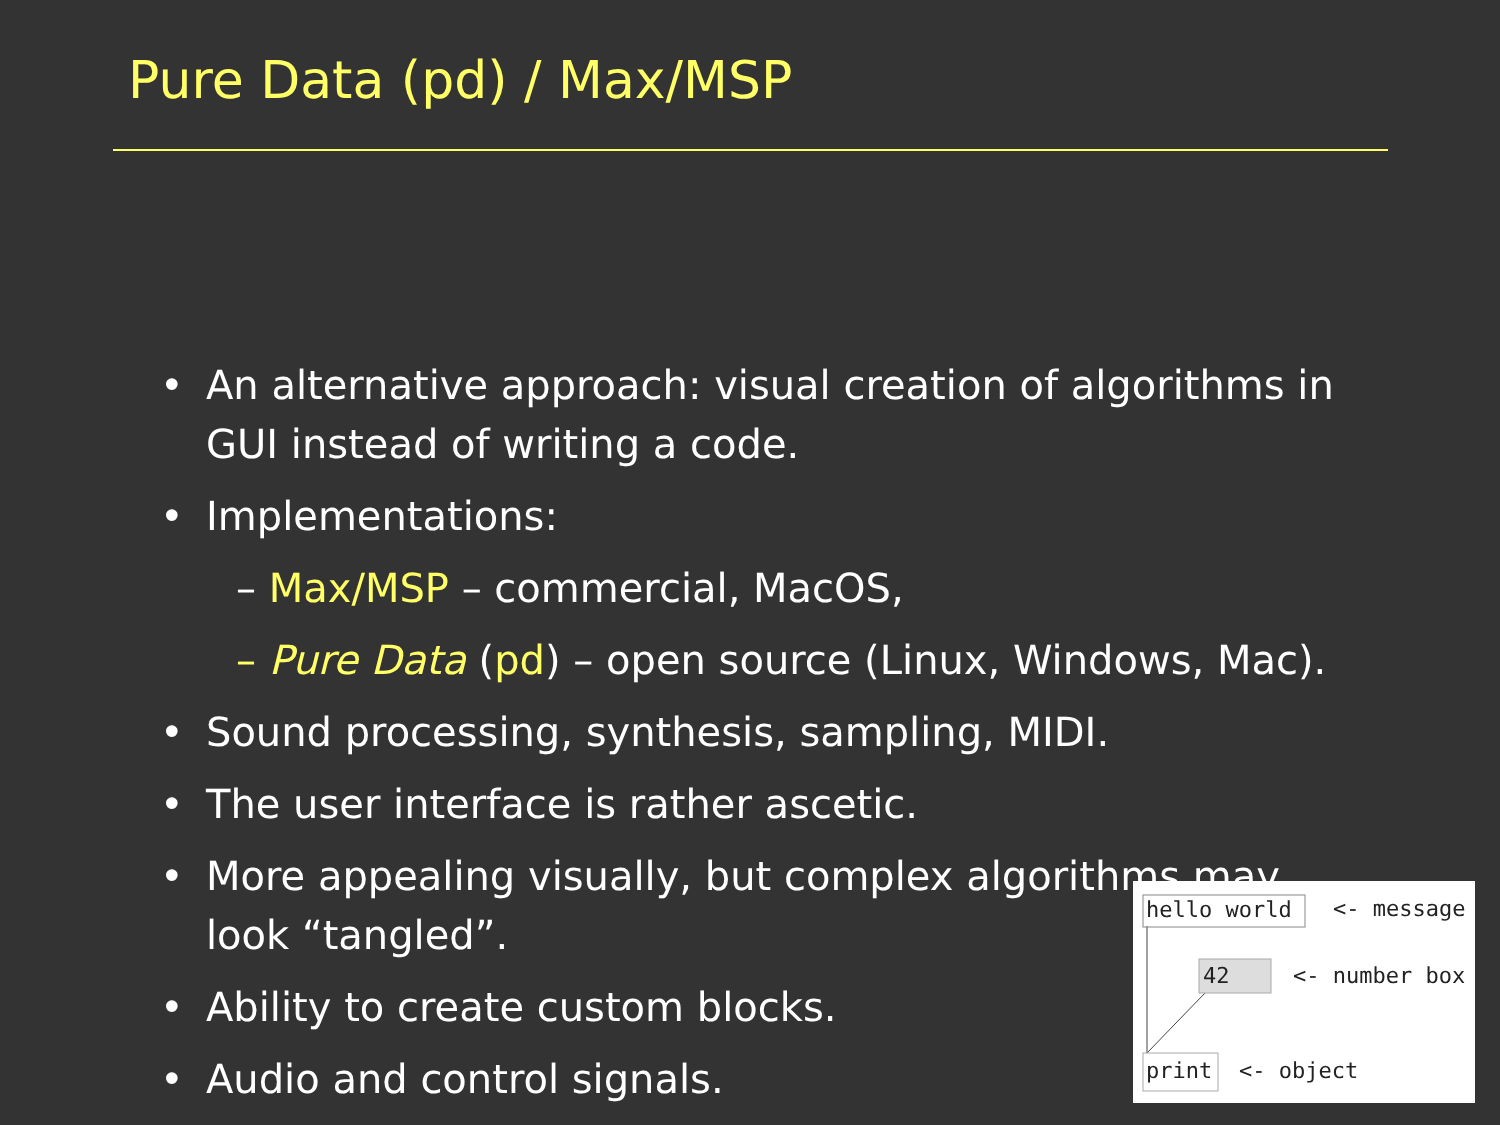Pure Data (pd) / Max/MSP
• An alternative approach: visual creation of algorithms in GUI instead of writing a code.
• Implementations:
– Max/MSP – commercial, MacOS,
– Pure Data (pd) – open source (Linux, Windows, Mac).
• Sound processing, synthesis, sampling, MIDI.
• The user interface is rather ascetic.
• More appealing visually, but complex algorithms may look “tangled”.
• Ability to create custom blocks.
• Audio and control signals.
hello world <- message
42 <- number box
print <- object